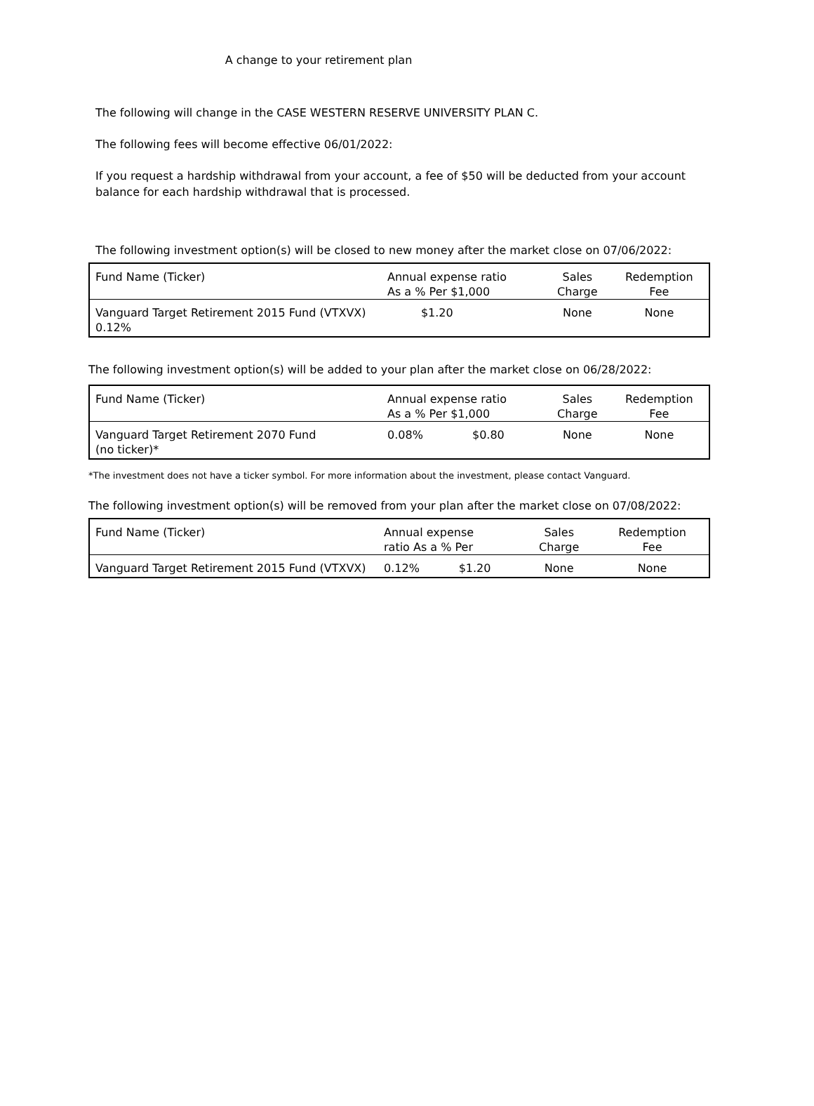A change to your retirement plan
The following will change in the CASE WESTERN RESERVE UNIVERSITY PLAN C.
The following fees will become effective 06/01/2022:
If you request a hardship withdrawal from your account, a fee of $50 will be deducted from your account balance for each hardship withdrawal that is processed.
The following investment option(s) will be closed to new money after the market close on 07/06/2022:
| Fund Name (Ticker) | Annual expense ratio As a % Per $1,000 | | Sales Charge | Redemption Fee |
| Vanguard Target Retirement 2015 Fund (VTXVX) 0.12% | | $1.20 | None | None |
The following investment option(s) will be added to your plan after the market close on 06/28/2022:
| Fund Name (Ticker) | Annual expense ratio As a % Per $1,000 | | Sales Charge | Redemption Fee |
| Vanguard Target Retirement 2070 Fund (no ticker)* | 0.08% | $0.80 | None | None |
*The investment does not have a ticker symbol. For more information about the investment, please contact Vanguard.
The following investment option(s) will be removed from your plan after the market close on 07/08/2022:
| Fund Name (Ticker) | Annual expense ratio As a % Per | | Sales Charge | Redemption Fee |
| Vanguard Target Retirement 2015 Fund (VTXVX) | 0.12% | $1.20 | None | None |